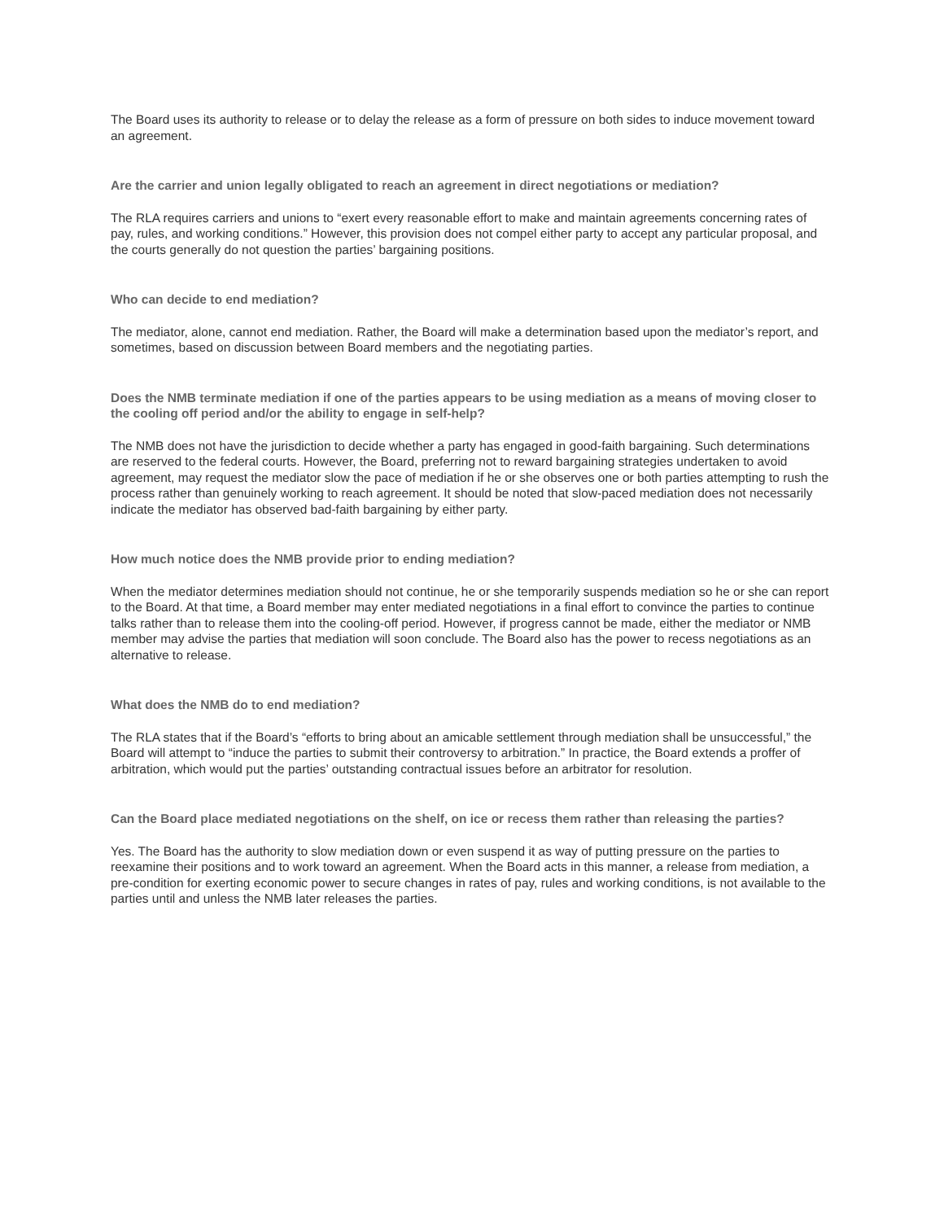The Board uses its authority to release or to delay the release as a form of pressure on both sides to induce movement toward an agreement.
Are the carrier and union legally obligated to reach an agreement in direct negotiations or mediation?
The RLA requires carriers and unions to “exert every reasonable effort to make and maintain agreements concerning rates of pay, rules, and working conditions.” However, this provision does not compel either party to accept any particular proposal, and the courts generally do not question the parties’ bargaining positions.
Who can decide to end mediation?
The mediator, alone, cannot end mediation. Rather, the Board will make a determination based upon the mediator’s report, and sometimes, based on discussion between Board members and the negotiating parties.
Does the NMB terminate mediation if one of the parties appears to be using mediation as a means of moving closer to the cooling off period and/or the ability to engage in self-help?
The NMB does not have the jurisdiction to decide whether a party has engaged in good-faith bargaining. Such determinations are reserved to the federal courts. However, the Board, preferring not to reward bargaining strategies undertaken to avoid agreement, may request the mediator slow the pace of mediation if he or she observes one or both parties attempting to rush the process rather than genuinely working to reach agreement. It should be noted that slow-paced mediation does not necessarily indicate the mediator has observed bad-faith bargaining by either party.
How much notice does the NMB provide prior to ending mediation?
When the mediator determines mediation should not continue, he or she temporarily suspends mediation so he or she can report to the Board. At that time, a Board member may enter mediated negotiations in a final effort to convince the parties to continue talks rather than to release them into the cooling-off period. However, if progress cannot be made, either the mediator or NMB member may advise the parties that mediation will soon conclude. The Board also has the power to recess negotiations as an alternative to release.
What does the NMB do to end mediation?
The RLA states that if the Board’s “efforts to bring about an amicable settlement through mediation shall be unsuccessful,” the Board will attempt to “induce the parties to submit their controversy to arbitration.” In practice, the Board extends a proffer of arbitration, which would put the parties’ outstanding contractual issues before an arbitrator for resolution.
Can the Board place mediated negotiations on the shelf, on ice or recess them rather than releasing the parties?
Yes. The Board has the authority to slow mediation down or even suspend it as way of putting pressure on the parties to reexamine their positions and to work toward an agreement. When the Board acts in this manner, a release from mediation, a pre-condition for exerting economic power to secure changes in rates of pay, rules and working conditions, is not available to the parties until and unless the NMB later releases the parties.